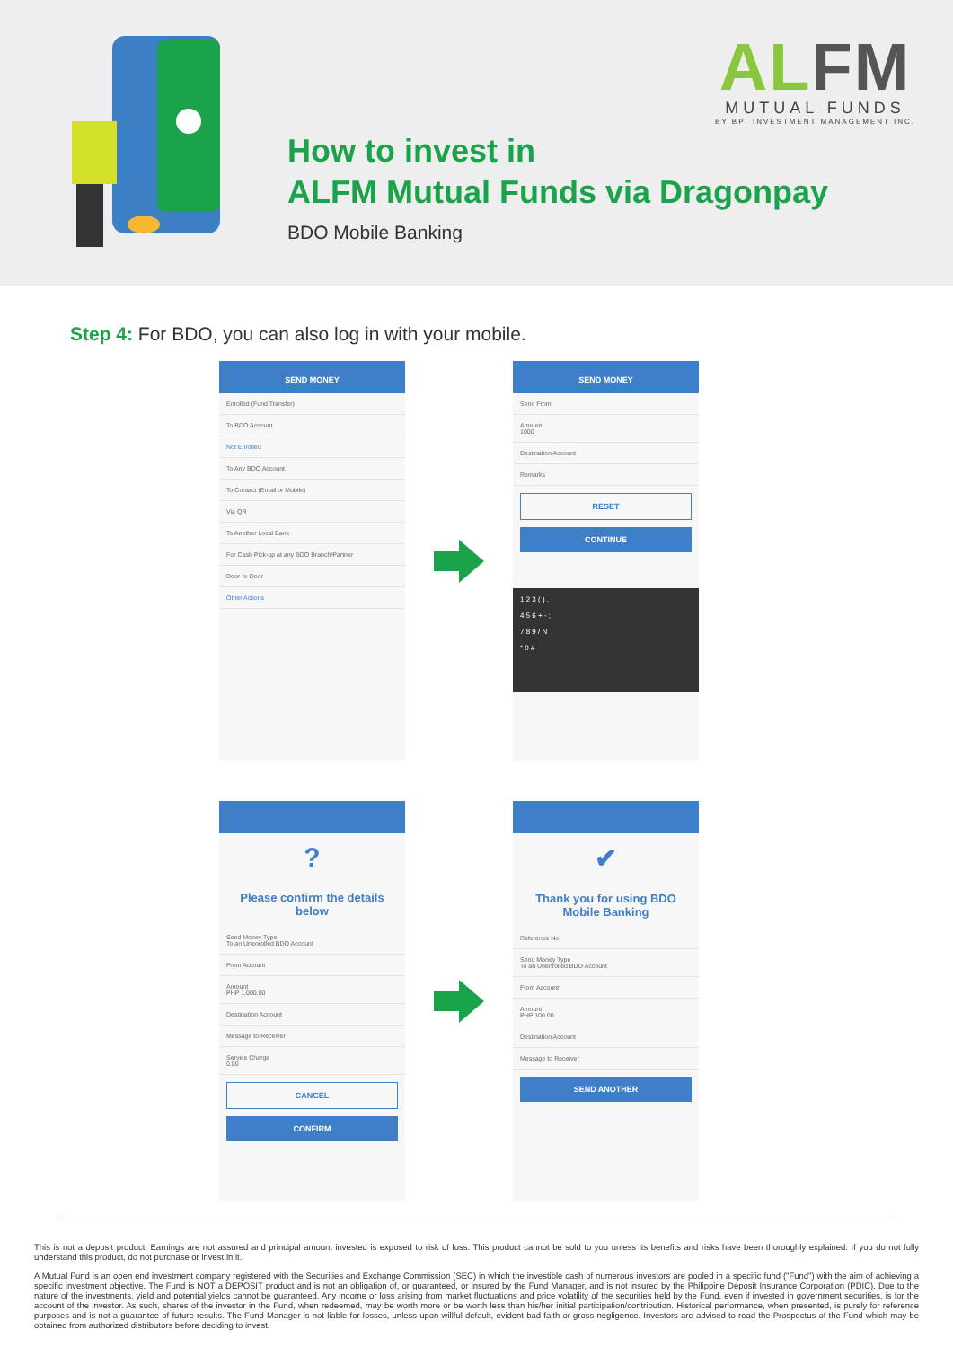ALFM
MUTUAL FUNDS
BY BPI INVESTMENT MANAGEMENT INC.
How to invest in
ALFM Mutual Funds via Dragonpay
BDO Mobile Banking
Step 4: For BDO, you can also log in with your mobile.
SEND MONEY
Enrolled (Fund Transfer)
To BDO Account
Not Enrolled
To Any BDO Account
To Contact (Email or Mobile)
Via QR
To Another Local Bank
For Cash Pick-up at any BDO Branch/Partner
Door-to-Door
Other Actions
SEND MONEY
Send From
Amount
1000
Destination Account
Remarks
RESET
CONTINUE
1 2 3 ( ) .
4 5 6 + - ;
7 8 9 / N
* 0 #
?
Please confirm the details below
Send Money Type
To an Unenrolled BDO Account
From Account
Amount
PHP 1,000.00
Destination Account
Message to Receiver
Service Charge
0.00
CANCEL
CONFIRM
✔
Thank you for using BDO Mobile Banking
Reference No.
Send Money Type
To an Unenrolled BDO Account
From Account
Amount
PHP 100.00
Destination Account
Message to Receiver
SEND ANOTHER
This is not a deposit product. Earnings are not assured and principal amount invested is exposed to risk of loss. This product cannot be sold to you unless its benefits and risks have been thoroughly explained. If you do not fully understand this product, do not purchase or invest in it.
A Mutual Fund is an open end investment company registered with the Securities and Exchange Commission (SEC) in which the investible cash of numerous investors are pooled in a specific fund ("Fund") with the aim of achieving a specific investment objective. The Fund is NOT a DEPOSIT product and is not an obligation of, or guaranteed, or insured by the Fund Manager, and is not insured by the Philippine Deposit Insurance Corporation (PDIC). Due to the nature of the investments, yield and potential yields cannot be guaranteed. Any income or loss arising from market fluctuations and price volatility of the securities held by the Fund, even if invested in government securities, is for the account of the investor. As such, shares of the investor in the Fund, when redeemed, may be worth more or be worth less than his/her initial participation/contribution. Historical performance, when presented, is purely for reference purposes and is not a guarantee of future results. The Fund Manager is not liable for losses, unless upon willful default, evident bad faith or gross negligence. Investors are advised to read the Prospectus of the Fund which may be obtained from authorized distributors before deciding to invest.